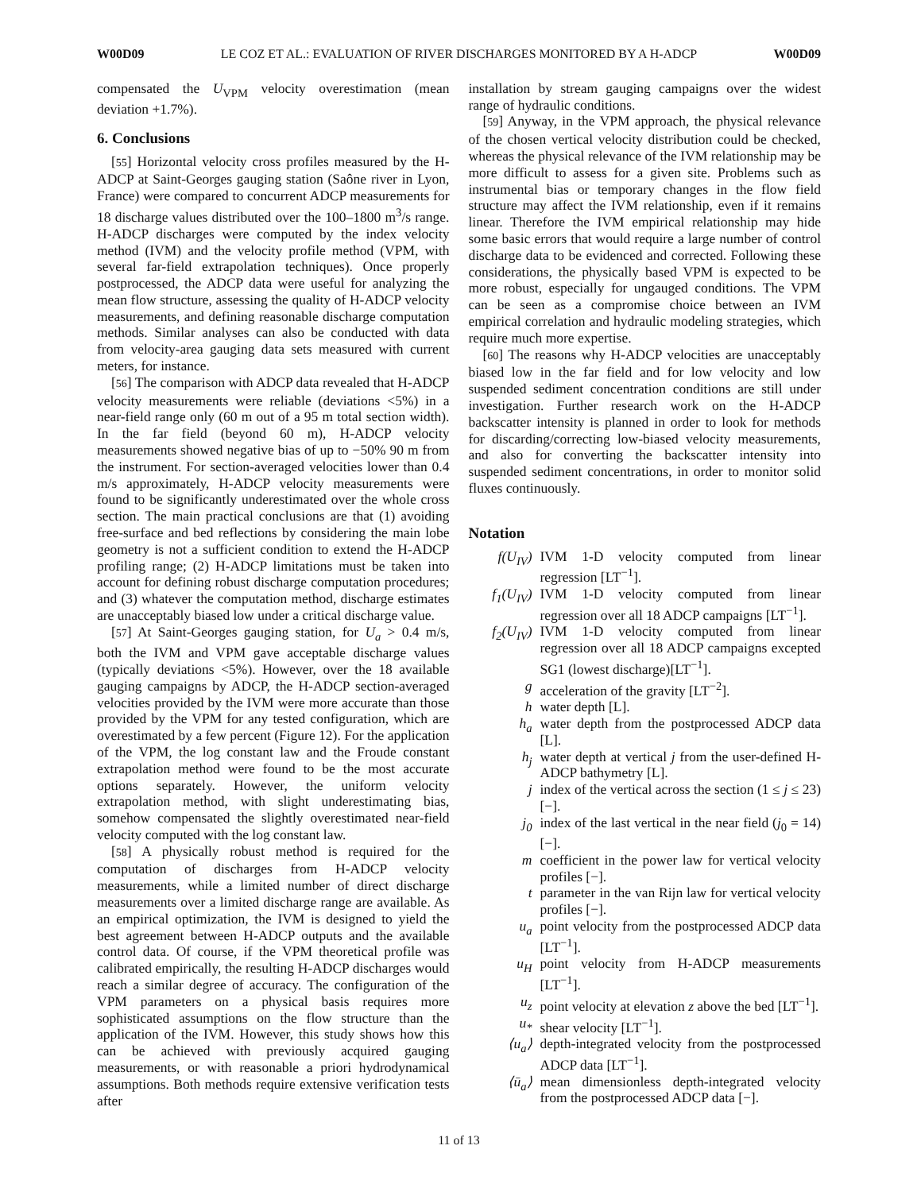W00D09 LE COZ ET AL.: EVALUATION OF RIVER DISCHARGES MONITORED BY A H-ADCP W00D09
compensated the U<sub>VPM</sub> velocity overestimation (mean deviation +1.7%).
6. Conclusions
[55] Horizontal velocity cross profiles measured by the H-ADCP at Saint-Georges gauging station (Saône river in Lyon, France) were compared to concurrent ADCP measurements for 18 discharge values distributed over the 100–1800 m<sup>3</sup>/s range. H-ADCP discharges were computed by the index velocity method (IVM) and the velocity profile method (VPM, with several far-field extrapolation techniques). Once properly postprocessed, the ADCP data were useful for analyzing the mean flow structure, assessing the quality of H-ADCP velocity measurements, and defining reasonable discharge computation methods. Similar analyses can also be conducted with data from velocity-area gauging data sets measured with current meters, for instance.
[56] The comparison with ADCP data revealed that H-ADCP velocity measurements were reliable (deviations <5%) in a near-field range only (60 m out of a 95 m total section width). In the far field (beyond 60 m), H-ADCP velocity measurements showed negative bias of up to −50% 90 m from the instrument. For section-averaged velocities lower than 0.4 m/s approximately, H-ADCP velocity measurements were found to be significantly underestimated over the whole cross section. The main practical conclusions are that (1) avoiding free-surface and bed reflections by considering the main lobe geometry is not a sufficient condition to extend the H-ADCP profiling range; (2) H-ADCP limitations must be taken into account for defining robust discharge computation procedures; and (3) whatever the computation method, discharge estimates are unacceptably biased low under a critical discharge value.
[57] At Saint-Georges gauging station, for U<sub>a</sub> > 0.4 m/s, both the IVM and VPM gave acceptable discharge values (typically deviations <5%). However, over the 18 available gauging campaigns by ADCP, the H-ADCP section-averaged velocities provided by the IVM were more accurate than those provided by the VPM for any tested configuration, which are overestimated by a few percent (Figure 12). For the application of the VPM, the log constant law and the Froude constant extrapolation method were found to be the most accurate options separately. However, the uniform velocity extrapolation method, with slight underestimating bias, somehow compensated the slightly overestimated near-field velocity computed with the log constant law.
[58] A physically robust method is required for the computation of discharges from H-ADCP velocity measurements, while a limited number of direct discharge measurements over a limited discharge range are available. As an empirical optimization, the IVM is designed to yield the best agreement between H-ADCP outputs and the available control data. Of course, if the VPM theoretical profile was calibrated empirically, the resulting H-ADCP discharges would reach a similar degree of accuracy. The configuration of the VPM parameters on a physical basis requires more sophisticated assumptions on the flow structure than the application of the IVM. However, this study shows how this can be achieved with previously acquired gauging measurements, or with reasonable a priori hydrodynamical assumptions. Both methods require extensive verification tests after
installation by stream gauging campaigns over the widest range of hydraulic conditions.
[59] Anyway, in the VPM approach, the physical relevance of the chosen vertical velocity distribution could be checked, whereas the physical relevance of the IVM relationship may be more difficult to assess for a given site. Problems such as instrumental bias or temporary changes in the flow field structure may affect the IVM relationship, even if it remains linear. Therefore the IVM empirical relationship may hide some basic errors that would require a large number of control discharge data to be evidenced and corrected. Following these considerations, the physically based VPM is expected to be more robust, especially for ungauged conditions. The VPM can be seen as a compromise choice between an IVM empirical correlation and hydraulic modeling strategies, which require much more expertise.
[60] The reasons why H-ADCP velocities are unacceptably biased low in the far field and for low velocity and low suspended sediment concentration conditions are still under investigation. Further research work on the H-ADCP backscatter intensity is planned in order to look for methods for discarding/correcting low-biased velocity measurements, and also for converting the backscatter intensity into suspended sediment concentrations, in order to monitor solid fluxes continuously.
Notation
f(U<sub>IV</sub>)
IVM 1-D velocity computed from linear regression [LT<sup>−1</sup>].
f<sub>1</sub>(U<sub>IV</sub>)
IVM 1-D velocity computed from linear regression over all 18 ADCP campaigns [LT<sup>−1</sup>].
f<sub>2</sub>(U<sub>IV</sub>)
IVM 1-D velocity computed from linear regression over all 18 ADCP campaigns excepted SG1 (lowest discharge)[LT<sup>−1</sup>].
g
acceleration of the gravity [LT<sup>−2</sup>].
h
water depth [L].
h<sub>a</sub>
water depth from the postprocessed ADCP data [L].
h<sub>j</sub>
water depth at vertical j from the user-defined H-ADCP bathymetry [L].
j
index of the vertical across the section (1 ≤ j ≤ 23) [−].
j<sub>0</sub>
index of the last vertical in the near field (j<sub>0</sub> = 14) [−].
m
coefficient in the power law for vertical velocity profiles [−].
t
parameter in the van Rijn law for vertical velocity profiles [−].
u<sub>a</sub>
point velocity from the postprocessed ADCP data [LT<sup>−1</sup>].
u<sub>H</sub>
point velocity from H-ADCP measurements [LT<sup>−1</sup>].
u<sub>z</sub>
point velocity at elevation z above the bed [LT<sup>−1</sup>].
u<sub>*</sub>
shear velocity [LT<sup>−1</sup>].
⟨u<sub>a</sub>⟩
depth-integrated velocity from the postprocessed ADCP data [LT<sup>−1</sup>].
⟨ū<sub>a</sub>⟩
mean dimensionless depth-integrated velocity from the postprocessed ADCP data [−].
11 of 13